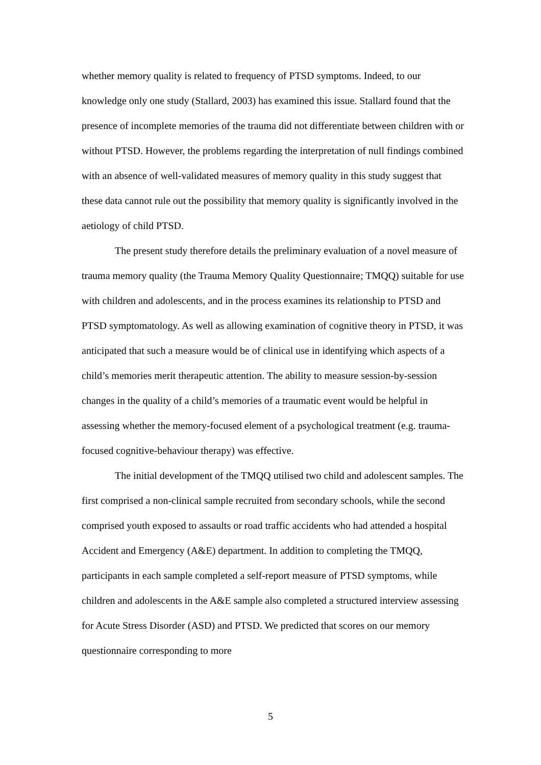whether memory quality is related to frequency of PTSD symptoms. Indeed, to our knowledge only one study (Stallard, 2003) has examined this issue. Stallard found that the presence of incomplete memories of the trauma did not differentiate between children with or without PTSD. However, the problems regarding the interpretation of null findings combined with an absence of well-validated measures of memory quality in this study suggest that these data cannot rule out the possibility that memory quality is significantly involved in the aetiology of child PTSD.
The present study therefore details the preliminary evaluation of a novel measure of trauma memory quality (the Trauma Memory Quality Questionnaire; TMQQ) suitable for use with children and adolescents, and in the process examines its relationship to PTSD and PTSD symptomatology. As well as allowing examination of cognitive theory in PTSD, it was anticipated that such a measure would be of clinical use in identifying which aspects of a child’s memories merit therapeutic attention. The ability to measure session-by-session changes in the quality of a child’s memories of a traumatic event would be helpful in assessing whether the memory-focused element of a psychological treatment (e.g. trauma-focused cognitive-behaviour therapy) was effective.
The initial development of the TMQQ utilised two child and adolescent samples. The first comprised a non-clinical sample recruited from secondary schools, while the second comprised youth exposed to assaults or road traffic accidents who had attended a hospital Accident and Emergency (A&E) department. In addition to completing the TMQQ, participants in each sample completed a self-report measure of PTSD symptoms, while children and adolescents in the A&E sample also completed a structured interview assessing for Acute Stress Disorder (ASD) and PTSD. We predicted that scores on our memory questionnaire corresponding to more
5